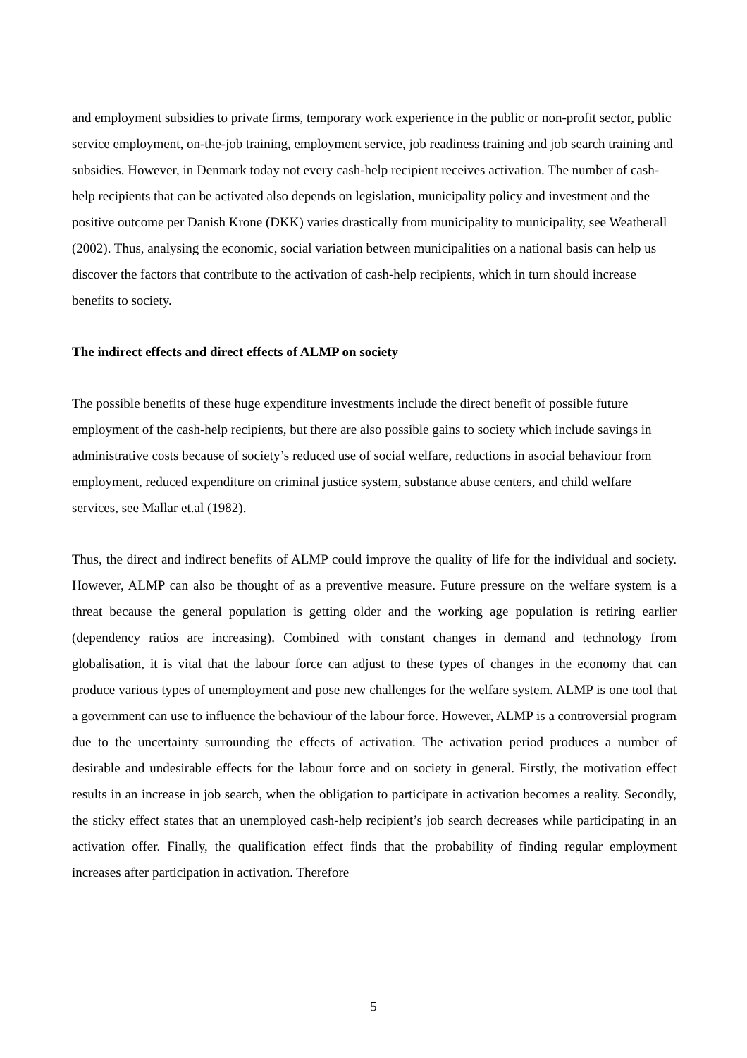and employment subsidies to private firms, temporary work experience in the public or non-profit sector, public service employment, on-the-job training, employment service, job readiness training and job search training and subsidies. However, in Denmark today not every cash-help recipient receives activation. The number of cash-help recipients that can be activated also depends on legislation, municipality policy and investment and the positive outcome per Danish Krone (DKK) varies drastically from municipality to municipality, see Weatherall (2002). Thus, analysing the economic, social variation between municipalities on a national basis can help us discover the factors that contribute to the activation of cash-help recipients, which in turn should increase benefits to society.
The indirect effects and direct effects of ALMP on society
The possible benefits of these huge expenditure investments include the direct benefit of possible future employment of the cash-help recipients, but there are also possible gains to society which include savings in administrative costs because of society’s reduced use of social welfare, reductions in asocial behaviour from employment, reduced expenditure on criminal justice system, substance abuse centers, and child welfare services, see Mallar et.al (1982).
Thus, the direct and indirect benefits of ALMP could improve the quality of life for the individual and society. However, ALMP can also be thought of as a preventive measure. Future pressure on the welfare system is a threat because the general population is getting older and the working age population is retiring earlier (dependency ratios are increasing). Combined with constant changes in demand and technology from globalisation, it is vital that the labour force can adjust to these types of changes in the economy that can produce various types of unemployment and pose new challenges for the welfare system. ALMP is one tool that a government can use to influence the behaviour of the labour force. However, ALMP is a controversial program due to the uncertainty surrounding the effects of activation. The activation period produces a number of desirable and undesirable effects for the labour force and on society in general. Firstly, the motivation effect results in an increase in job search, when the obligation to participate in activation becomes a reality. Secondly, the sticky effect states that an unemployed cash-help recipient’s job search decreases while participating in an activation offer. Finally, the qualification effect finds that the probability of finding regular employment increases after participation in activation. Therefore
5